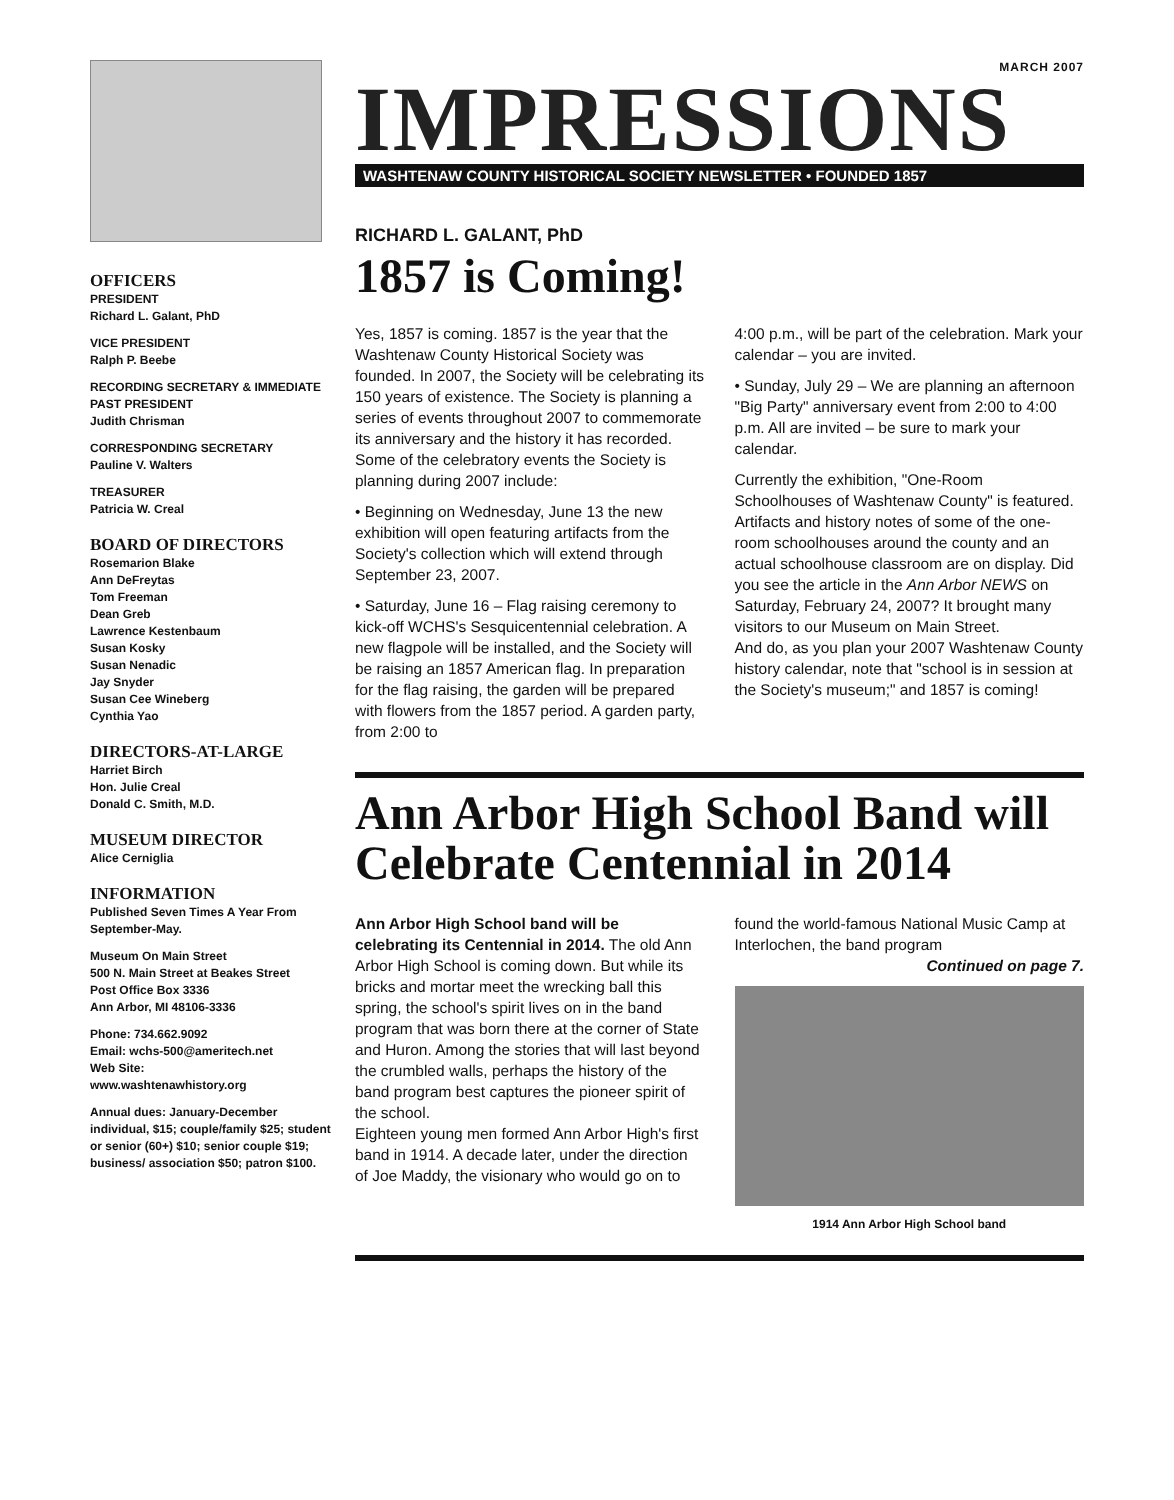OFFICERS
PRESIDENT
Richard L. Galant, PhD
VICE PRESIDENT
Ralph P. Beebe
RECORDING SECRETARY & IMMEDIATE PAST PRESIDENT
Judith Chrisman
CORRESPONDING SECRETARY
Pauline V. Walters
TREASURER
Patricia W. Creal
BOARD OF DIRECTORS
Rosemarion Blake
Ann DeFreytas
Tom Freeman
Dean Greb
Lawrence Kestenbaum
Susan Kosky
Susan Nenadic
Jay Snyder
Susan Cee Wineberg
Cynthia Yao
DIRECTORS-AT-LARGE
Harriet Birch
Hon. Julie Creal
Donald C. Smith, M.D.
MUSEUM DIRECTOR
Alice Cerniglia
INFORMATION
Published Seven Times A Year From September-May.
Museum On Main Street
500 N. Main Street at Beakes Street
Post Office Box 3336
Ann Arbor, MI 48106-3336
Phone: 734.662.9092
Email: wchs-500@ameritech.net
Web Site:
www.washtenawhistory.org
Annual dues: January-December individual, $15; couple/family $25; student or senior (60+) $10; senior couple $19; business/ association $50; patron $100.
MARCH 2007
IMPRESSIONS
WASHTENAW COUNTY HISTORICAL SOCIETY NEWSLETTER • FOUNDED 1857
RICHARD L. GALANT, PhD
1857 is Coming!
Yes, 1857 is coming. 1857 is the year that the Washtenaw County Historical Society was founded. In 2007, the Society will be celebrating its 150 years of existence. The Society is planning a series of events throughout 2007 to commemorate its anniversary and the history it has recorded.
Some of the celebratory events the Society is planning during 2007 include:
• Beginning on Wednesday, June 13 the new exhibition will open featuring artifacts from the Society's collection which will extend through September 23, 2007.
• Saturday, June 16 – Flag raising ceremony to kick-off WCHS's Sesquicentennial celebration. A new flagpole will be installed, and the Society will be raising an 1857 American flag. In preparation for the flag raising, the garden will be prepared with flowers from the 1857 period. A garden party, from 2:00 to
4:00 p.m., will be part of the celebration. Mark your calendar – you are invited.
• Sunday, July 29 – We are planning an afternoon "Big Party" anniversary event from 2:00 to 4:00 p.m. All are invited – be sure to mark your calendar.
Currently the exhibition, "One-Room Schoolhouses of Washtenaw County" is featured. Artifacts and history notes of some of the one-room schoolhouses around the county and an actual schoolhouse classroom are on display. Did you see the article in the Ann Arbor NEWS on Saturday, February 24, 2007? It brought many visitors to our Museum on Main Street.
And do, as you plan your 2007 Washtenaw County history calendar, note that "school is in session at the Society's museum;" and 1857 is coming!
Ann Arbor High School Band will Celebrate Centennial in 2014
Ann Arbor High School band will be celebrating its Centennial in 2014. The old Ann Arbor High School is coming down. But while its bricks and mortar meet the wrecking ball this spring, the school's spirit lives on in the band program that was born there at the corner of State and Huron. Among the stories that will last beyond the crumbled walls, perhaps the history of the band program best captures the pioneer spirit of the school.
Eighteen young men formed Ann Arbor High's first band in 1914. A decade later, under the direction of Joe Maddy, the visionary who would go on to
found the world-famous National Music Camp at Interlochen, the band program
Continued on page 7.
1914 Ann Arbor High School band